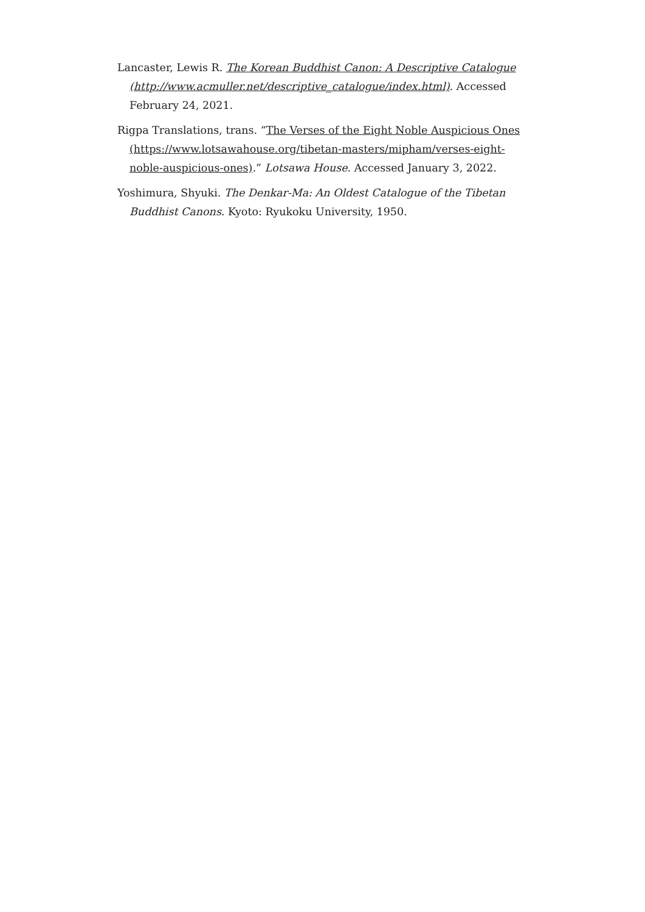Lancaster, Lewis R. The Korean Buddhist Canon: A Descriptive Catalogue (http://www.acmuller.net/descriptive_catalogue/index.html). Accessed February 24, 2021.
Rigpa Translations, trans. “The Verses of the Eight Noble Auspicious Ones (https://www.lotsawahouse.org/tibetan-masters/mipham/verses-eight-noble-auspicious-ones).” Lotsawa House. Accessed January 3, 2022.
Yoshimura, Shyuki. The Denkar-Ma: An Oldest Catalogue of the Tibetan Buddhist Canons. Kyoto: Ryukoku University, 1950.